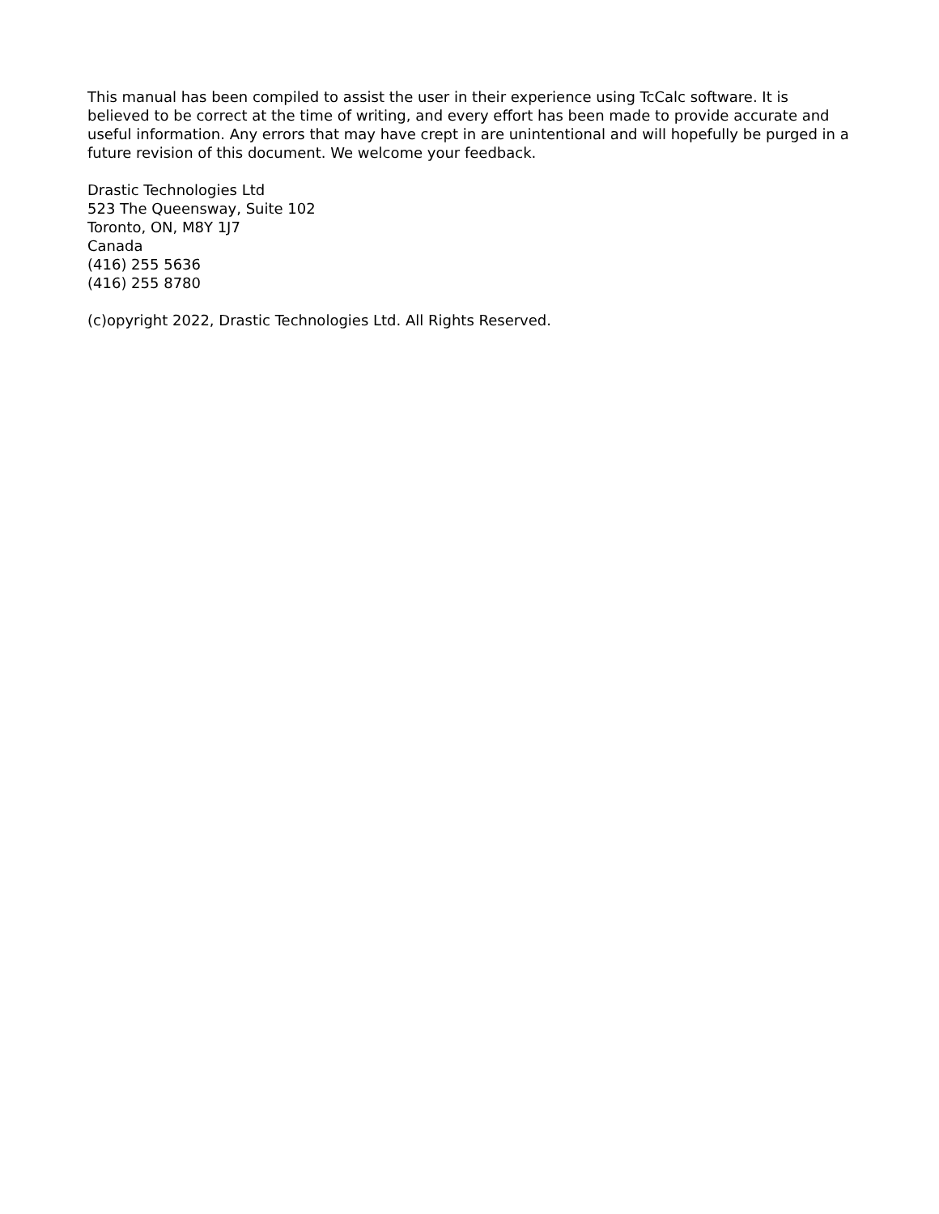This manual has been compiled to assist the user in their experience using TcCalc software. It is believed to be correct at the time of writing, and every effort has been made to provide accurate and useful information. Any errors that may have crept in are unintentional and will hopefully be purged in a future revision of this document. We welcome your feedback.
Drastic Technologies Ltd
523 The Queensway, Suite 102
Toronto, ON, M8Y 1J7
Canada
(416) 255 5636
(416) 255 8780
(c)opyright 2022, Drastic Technologies Ltd. All Rights Reserved.